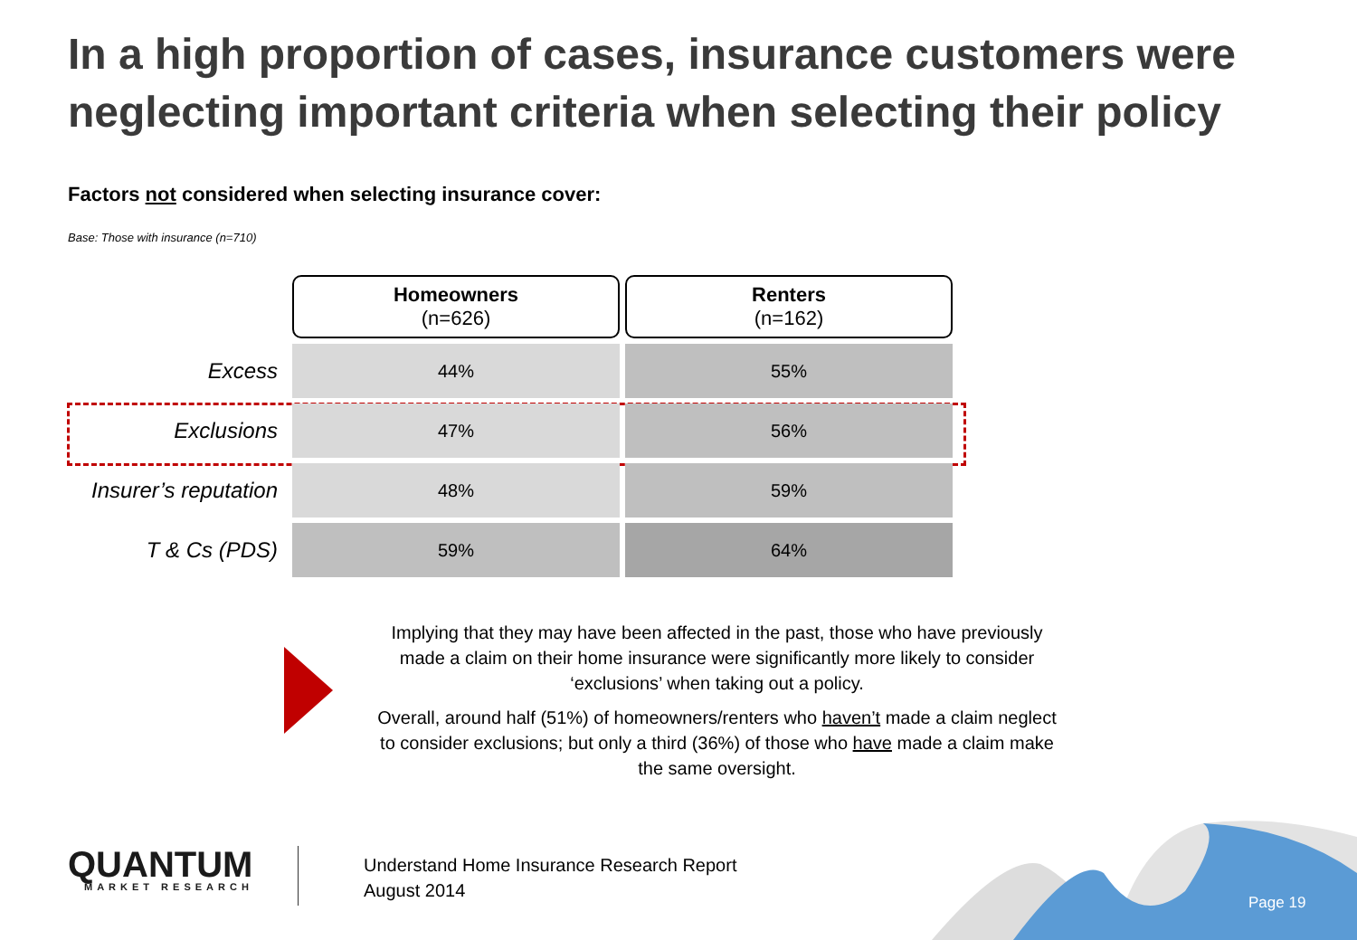In a high proportion of cases, insurance customers were neglecting important criteria when selecting their policy
Factors not considered when selecting insurance cover:
Base: Those with insurance (n=710)
| | Homeowners (n=626) | Renters (n=162) |
| Excess | 44% | 55% |
| Exclusions | 47% | 56% |
| Insurer’s reputation | 48% | 59% |
| T & Cs (PDS) | 59% | 64% |
Implying that they may have been affected in the past, those who have previously made a claim on their home insurance were significantly more likely to consider ‘exclusions’ when taking out a policy.
Overall, around half (51%) of homeowners/renters who haven’t made a claim neglect to consider exclusions; but only a third (36%) of those who have made a claim make the same oversight.
QUANTUM
MARKET RESEARCH
Understand Home Insurance Research Report
August 2014
Page 19